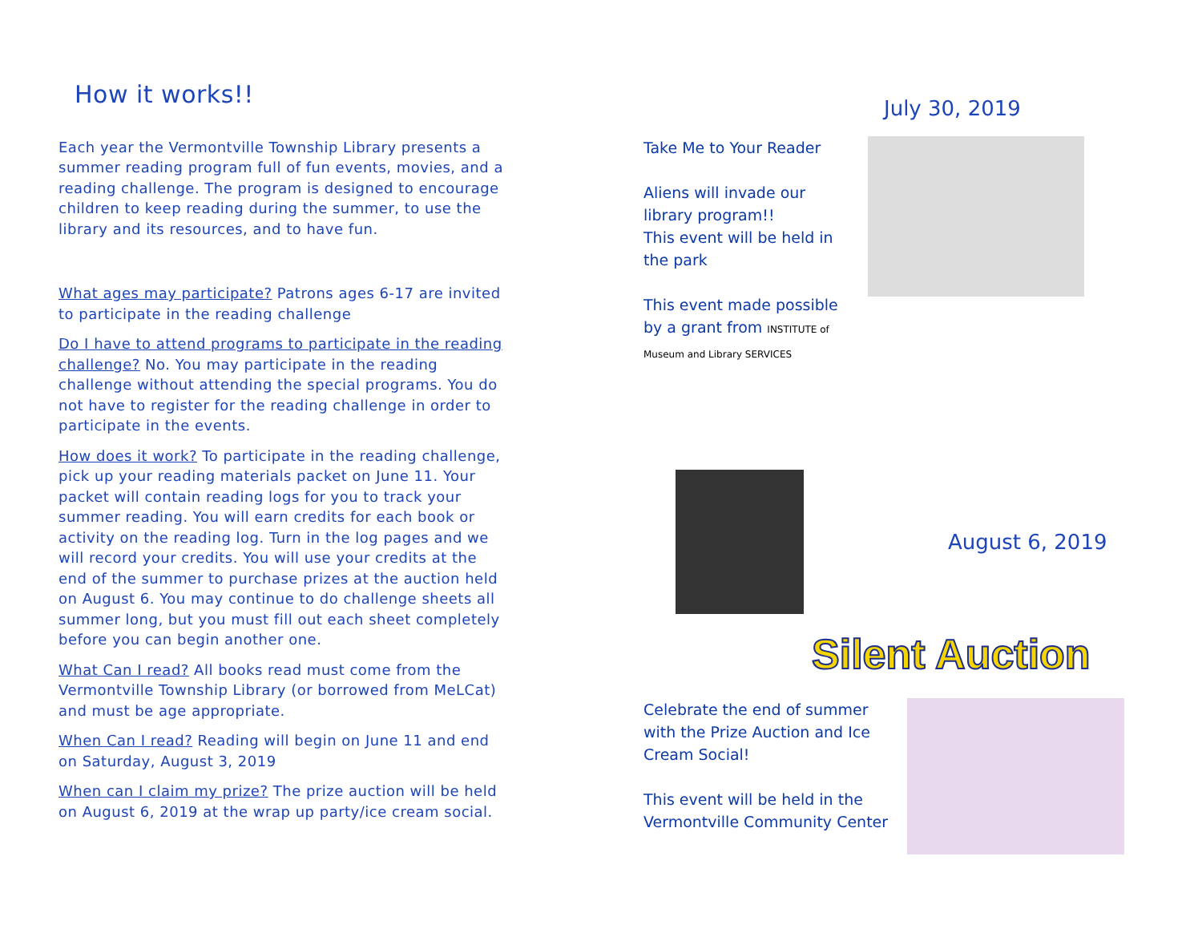How it works!!
Each year the Vermontville Township Library presents a summer reading program full of fun events, movies, and a reading challenge. The program is designed to encourage children to keep reading during the summer, to use the library and its resources, and to have fun.
What ages may participate? Patrons ages 6-17 are invited to participate in the reading challenge
Do I have to attend programs to participate in the reading challenge? No. You may participate in the reading challenge without attending the special programs. You do not have to register for the reading challenge in order to participate in the events.
How does it work? To participate in the reading challenge, pick up your reading materials packet on June 11. Your packet will contain reading logs for you to track your summer reading. You will earn credits for each book or activity on the reading log. Turn in the log pages and we will record your credits. You will use your credits at the end of the summer to purchase prizes at the auction held on August 6. You may continue to do challenge sheets all summer long, but you must fill out each sheet completely before you can begin another one.
What Can I read? All books read must come from the Vermontville Township Library (or borrowed from MeLCat) and must be age appropriate.
When Can I read? Reading will begin on June 11 and end on Saturday, August 3, 2019
When can I claim my prize? The prize auction will be held on August 6, 2019 at the wrap up party/ice cream social.
July 30, 2019
Take Me to Your Reader
Aliens will invade our library program!!
This event will be held in the park
This event made possible by a grant from INSTITUTE of Museum and Library SERVICES
August 6, 2019
Silent Auction
Celebrate the end of summer with the Prize Auction and Ice Cream Social!
This event will be held in the Vermontville Community Center